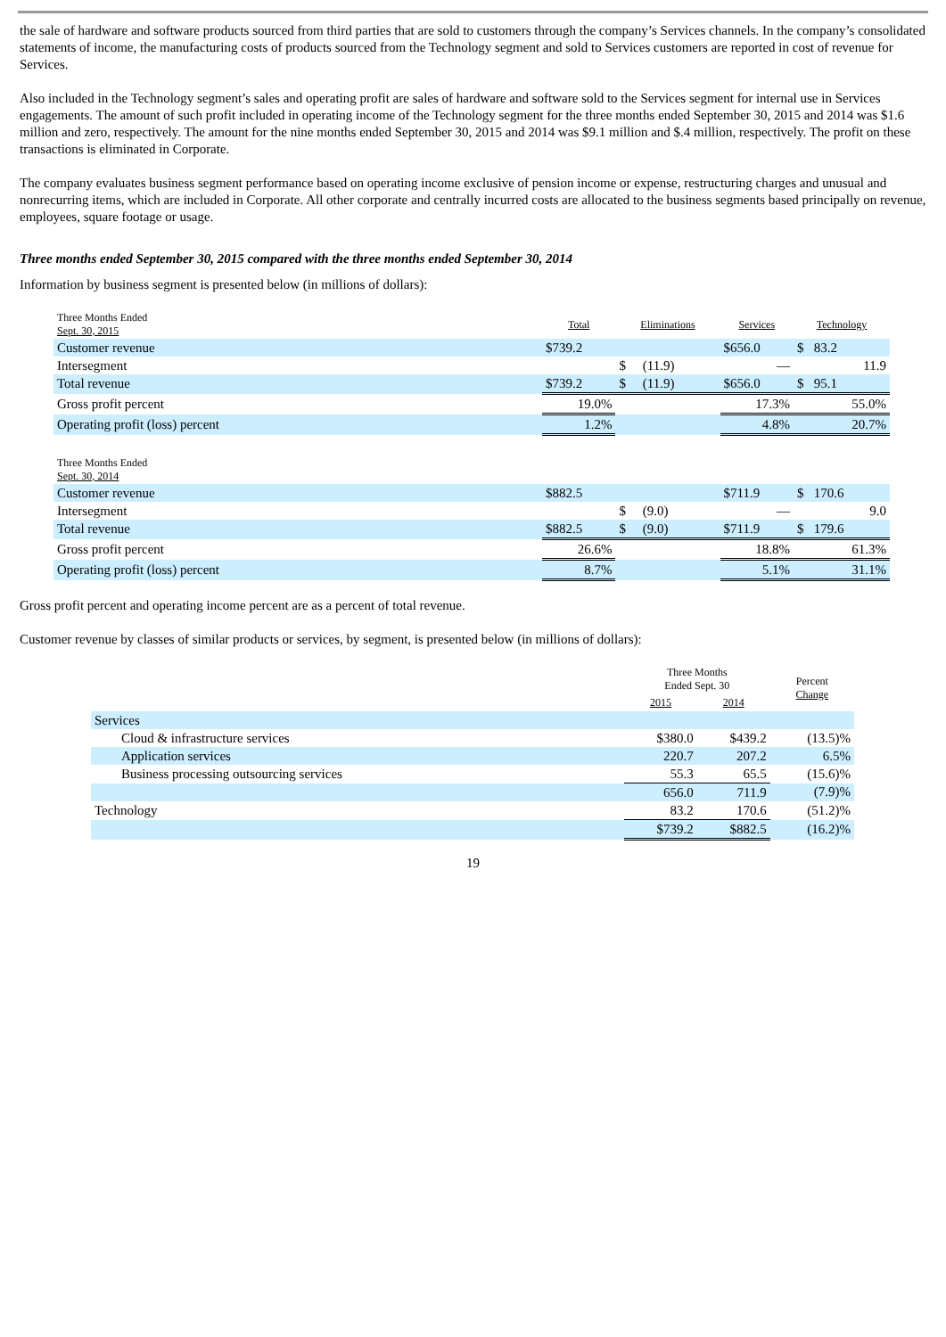the sale of hardware and software products sourced from third parties that are sold to customers through the company’s Services channels. In the company’s consolidated statements of income, the manufacturing costs of products sourced from the Technology segment and sold to Services customers are reported in cost of revenue for Services.
Also included in the Technology segment’s sales and operating profit are sales of hardware and software sold to the Services segment for internal use in Services engagements. The amount of such profit included in operating income of the Technology segment for the three months ended September 30, 2015 and 2014 was $1.6 million and zero, respectively. The amount for the nine months ended September 30, 2015 and 2014 was $9.1 million and $.4 million, respectively. The profit on these transactions is eliminated in Corporate.
The company evaluates business segment performance based on operating income exclusive of pension income or expense, restructuring charges and unusual and nonrecurring items, which are included in Corporate. All other corporate and centrally incurred costs are allocated to the business segments based principally on revenue, employees, square footage or usage.
Three months ended September 30, 2015 compared with the three months ended September 30, 2014
Information by business segment is presented below (in millions of dollars):
| Three Months Ended Sept. 30, 2015 | Total | Eliminations | Services | Technology |
| --- | --- | --- | --- | --- |
| Customer revenue | $739.2 | | $656.0 | $ 83.2 |
| Intersegment | | $ (11.9) | — | 11.9 |
| Total revenue | $739.2 | $ (11.9) | $656.0 | $ 95.1 |
| Gross profit percent | 19.0% | | 17.3% | 55.0% |
| Operating profit (loss) percent | 1.2% | | 4.8% | 20.7% |
| Three Months Ended Sept. 30, 2014 | | | | |
| Customer revenue | $882.5 | | $711.9 | $ 170.6 |
| Intersegment | | $ (9.0) | — | 9.0 |
| Total revenue | $882.5 | $ (9.0) | $711.9 | $ 179.6 |
| Gross profit percent | 26.6% | | 18.8% | 61.3% |
| Operating profit (loss) percent | 8.7% | | 5.1% | 31.1% |
Gross profit percent and operating income percent are as a percent of total revenue.
Customer revenue by classes of similar products or services, by segment, is presented below (in millions of dollars):
| | Three Months Ended Sept. 30 | | Percent Change |
| --- | --- | --- | --- |
| | 2015 | 2014 | |
| Services | | | |
| Cloud & infrastructure services | $380.0 | $439.2 | (13.5)% |
| Application services | 220.7 | 207.2 | 6.5% |
| Business processing outsourcing services | 55.3 | 65.5 | (15.6)% |
| | 656.0 | 711.9 | (7.9)% |
| Technology | 83.2 | 170.6 | (51.2)% |
| | $739.2 | $882.5 | (16.2)% |
19